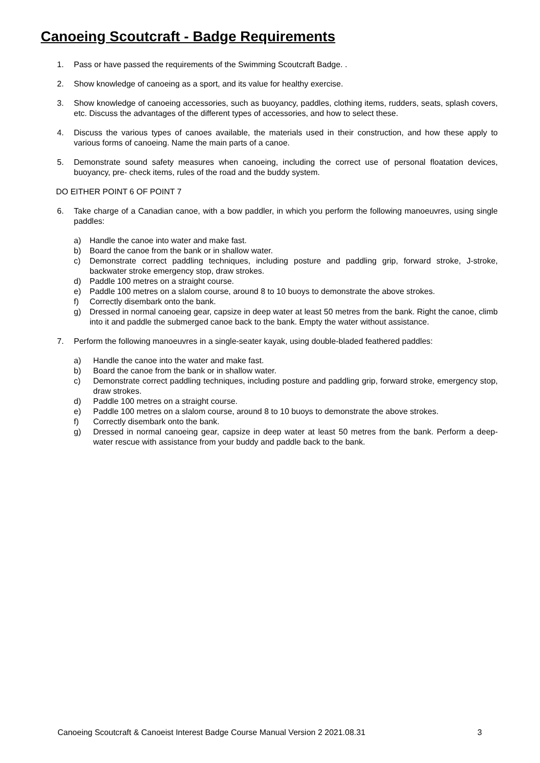Canoeing Scoutcraft - Badge Requirements
1. Pass or have passed the requirements of the Swimming Scoutcraft Badge. .
2. Show knowledge of canoeing as a sport, and its value for healthy exercise.
3. Show knowledge of canoeing accessories, such as buoyancy, paddles, clothing items, rudders, seats, splash covers, etc. Discuss the advantages of the different types of accessories, and how to select these.
4. Discuss the various types of canoes available, the materials used in their construction, and how these apply to various forms of canoeing. Name the main parts of a canoe.
5. Demonstrate sound safety measures when canoeing, including the correct use of personal floatation devices, buoyancy, pre- check items, rules of the road and the buddy system.
DO EITHER POINT 6 OF POINT 7
6. Take charge of a Canadian canoe, with a bow paddler, in which you perform the following manoeuvres, using single paddles:
a) Handle the canoe into water and make fast.
b) Board the canoe from the bank or in shallow water.
c) Demonstrate correct paddling techniques, including posture and paddling grip, forward stroke, J-stroke, backwater stroke emergency stop, draw strokes.
d) Paddle 100 metres on a straight course.
e) Paddle 100 metres on a slalom course, around 8 to 10 buoys to demonstrate the above strokes.
f) Correctly disembark onto the bank.
g) Dressed in normal canoeing gear, capsize in deep water at least 50 metres from the bank. Right the canoe, climb into it and paddle the submerged canoe back to the bank. Empty the water without assistance.
7. Perform the following manoeuvres in a single-seater kayak, using double-bladed feathered paddles:
a) Handle the canoe into the water and make fast.
b) Board the canoe from the bank or in shallow water.
c) Demonstrate correct paddling techniques, including posture and paddling grip, forward stroke, emergency stop, draw strokes.
d) Paddle 100 metres on a straight course.
e) Paddle 100 metres on a slalom course, around 8 to 10 buoys to demonstrate the above strokes.
f) Correctly disembark onto the bank.
g) Dressed in normal canoeing gear, capsize in deep water at least 50 metres from the bank. Perform a deep-water rescue with assistance from your buddy and paddle back to the bank.
Canoeing Scoutcraft & Canoeist Interest Badge Course Manual Version 2 2021.08.31 3